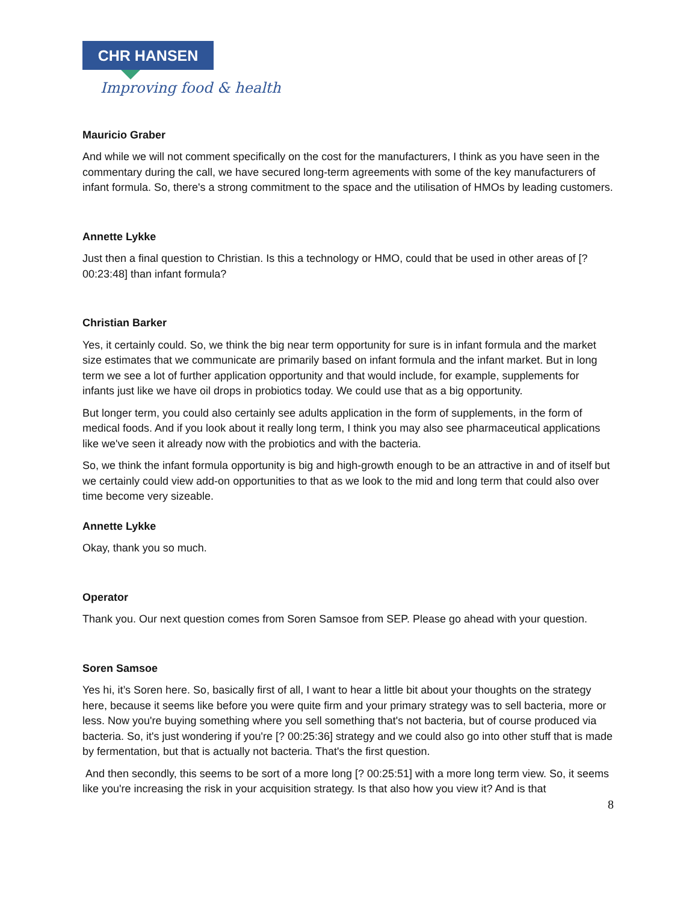CHR HANSEN
Improving food & health
Mauricio Graber
And while we will not comment specifically on the cost for the manufacturers, I think as you have seen in the commentary during the call, we have secured long-term agreements with some of the key manufacturers of infant formula. So, there's a strong commitment to the space and the utilisation of HMOs by leading customers.
Annette Lykke
Just then a final question to Christian. Is this a technology or HMO, could that be used in other areas of [? 00:23:48] than infant formula?
Christian Barker
Yes, it certainly could. So, we think the big near term opportunity for sure is in infant formula and the market size estimates that we communicate are primarily based on infant formula and the infant market. But in long term we see a lot of further application opportunity and that would include, for example, supplements for infants just like we have oil drops in probiotics today. We could use that as a big opportunity.
But longer term, you could also certainly see adults application in the form of supplements, in the form of medical foods. And if you look about it really long term, I think you may also see pharmaceutical applications like we've seen it already now with the probiotics and with the bacteria.
So, we think the infant formula opportunity is big and high-growth enough to be an attractive in and of itself but we certainly could view add-on opportunities to that as we look to the mid and long term that could also over time become very sizeable.
Annette Lykke
Okay, thank you so much.
Operator
Thank you. Our next question comes from Soren Samsoe from SEP. Please go ahead with your question.
Soren Samsoe
Yes hi, it’s Soren here. So, basically first of all, I want to hear a little bit about your thoughts on the strategy here, because it seems like before you were quite firm and your primary strategy was to sell bacteria, more or less. Now you're buying something where you sell something that's not bacteria, but of course produced via bacteria. So, it's just wondering if you're [? 00:25:36] strategy and we could also go into other stuff that is made by fermentation, but that is actually not bacteria. That's the first question.
And then secondly, this seems to be sort of a more long [? 00:25:51] with a more long term view. So, it seems like you're increasing the risk in your acquisition strategy. Is that also how you view it? And is that
8